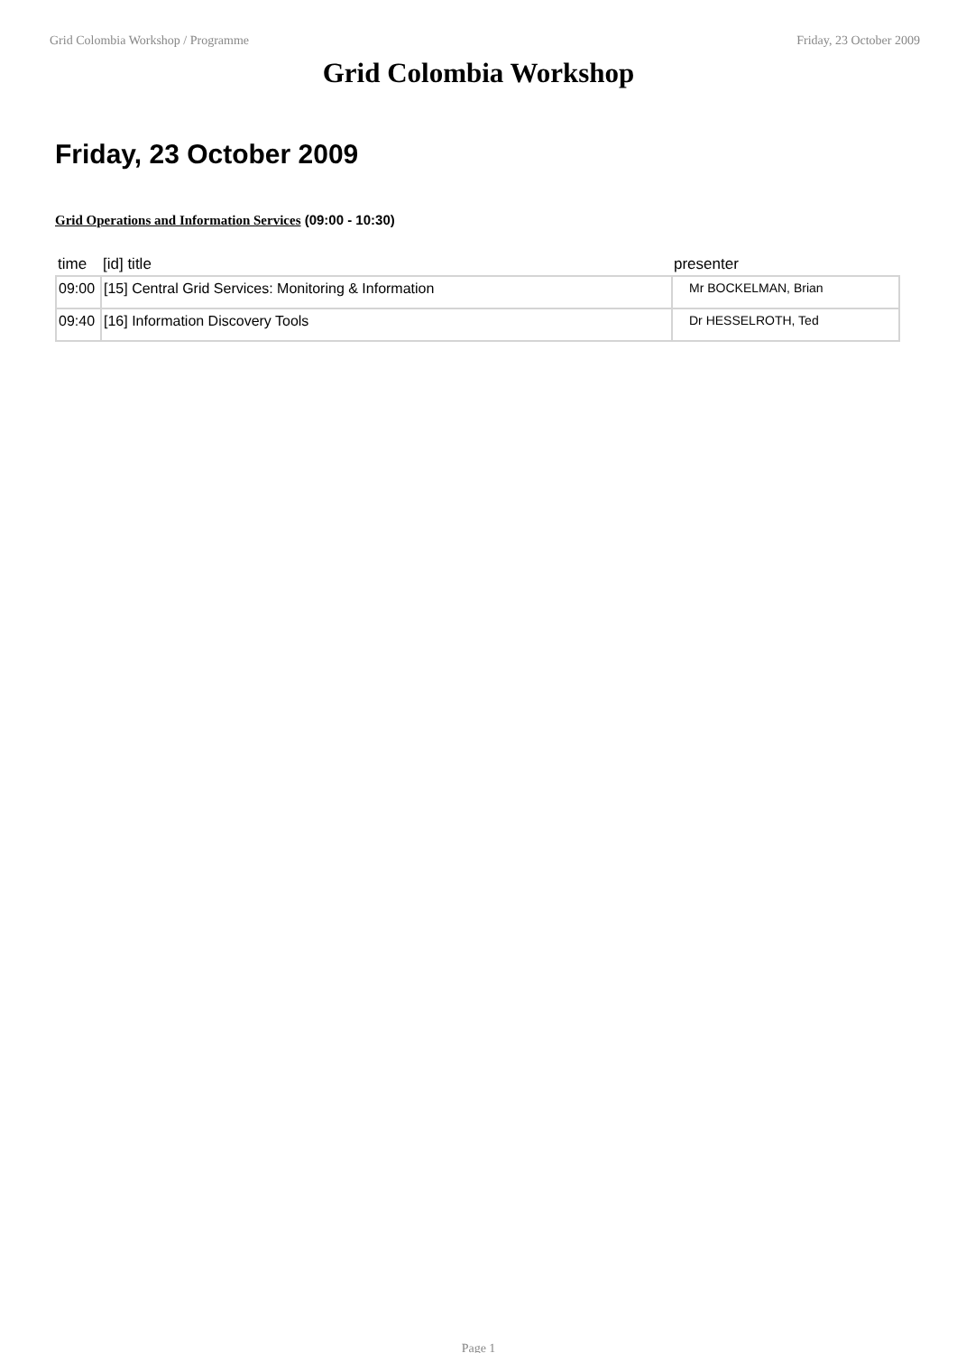Grid Colombia Workshop / Programme Friday, 23 October 2009
Grid Colombia Workshop
Friday, 23 October 2009
Grid Operations and Information Services (09:00 - 10:30)
| time | [id] title | presenter |
| --- | --- | --- |
| 09:00 | [15] Central Grid Services: Monitoring & Information | Mr BOCKELMAN, Brian |
| 09:40 | [16] Information Discovery Tools | Dr HESSELROTH, Ted |
Page 1